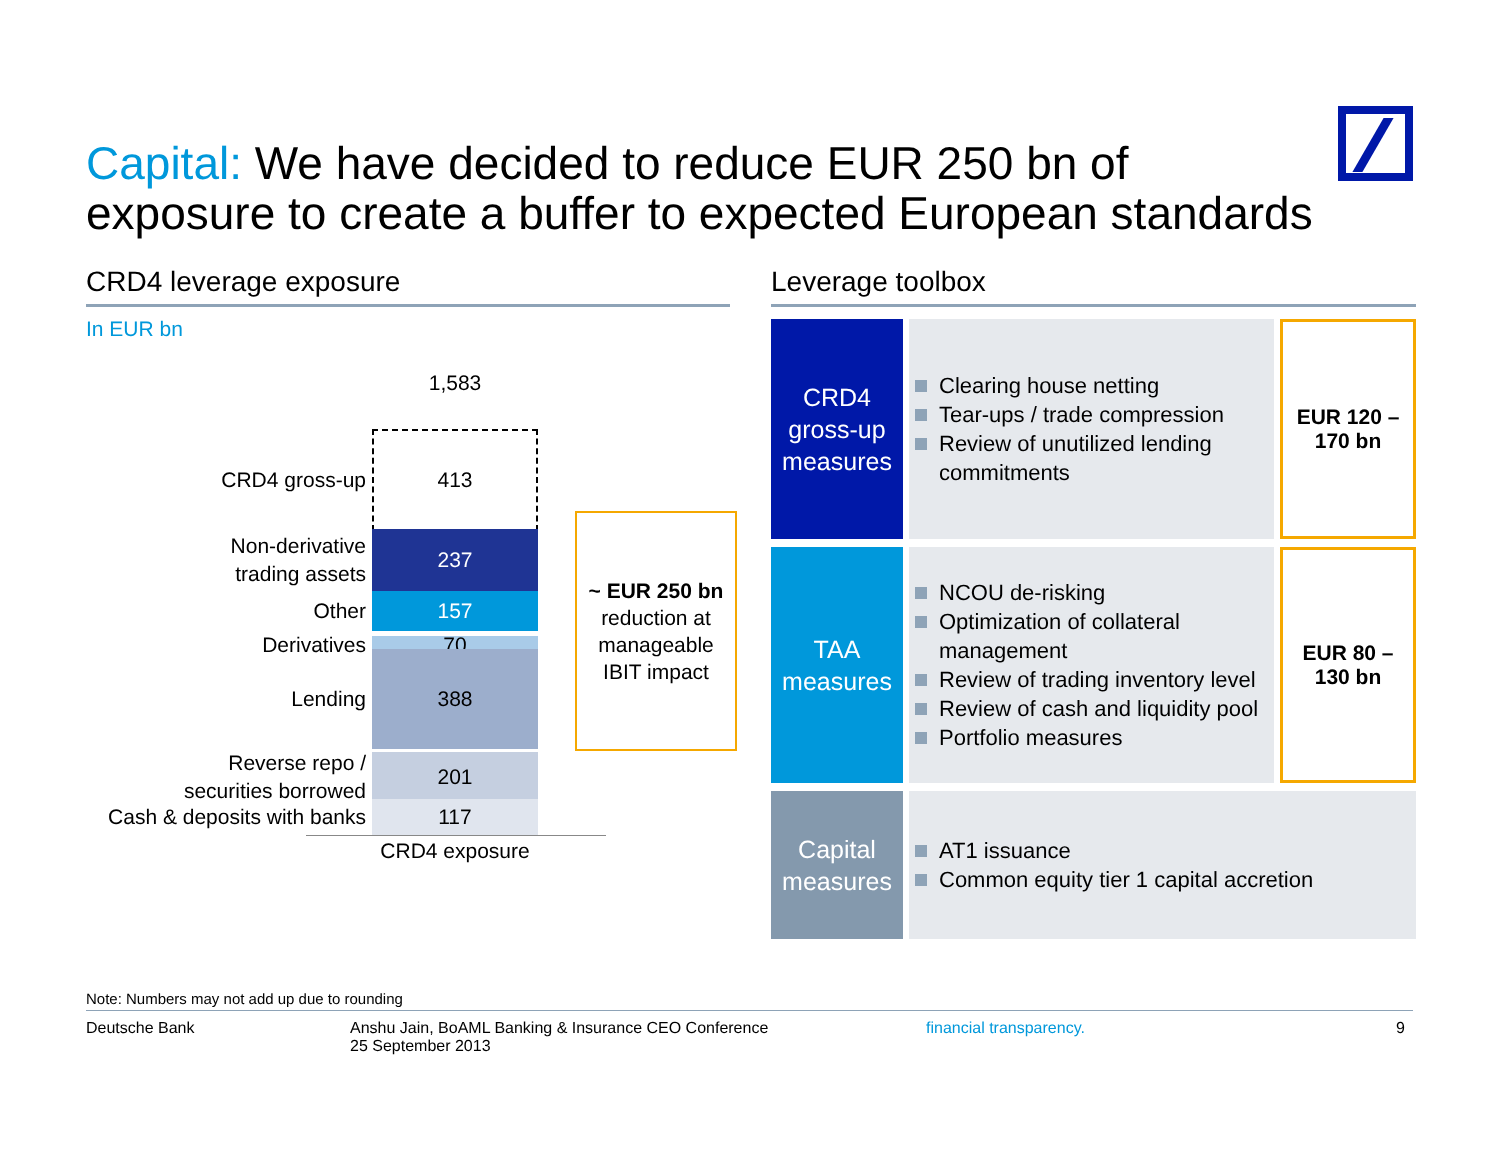Capital: We have decided to reduce EUR 250 bn of
exposure to create a buffer to expected European standards
CRD4 leverage exposure
In EUR bn
1,583
CRD4 gross-up
413
Non-derivative
trading assets
237
Other
157
Derivatives
70
Lending
388
Reverse repo /
securities borrowed
201
Cash & deposits with banks
117
CRD4 exposure
~ EUR 250 bn
reduction at
manageable
IBIT impact
Leverage toolbox
| CRD4 gross-up measures | Clearing house netting Tear-ups / trade compression Review of unutilized lending commitments | EUR 120 – 170 bn |
| TAA measures | NCOU de-risking Optimization of collateral management Review of trading inventory level Review of cash and liquidity pool Portfolio measures | EUR 80 – 130 bn |
| Capital measures | AT1 issuance Common equity tier 1 capital accretion | |
Note: Numbers may not add up due to rounding
Deutsche Bank Anshu Jain, BoAML Banking & Insurance CEO Conference
25 September 2013
financial transparency. 9